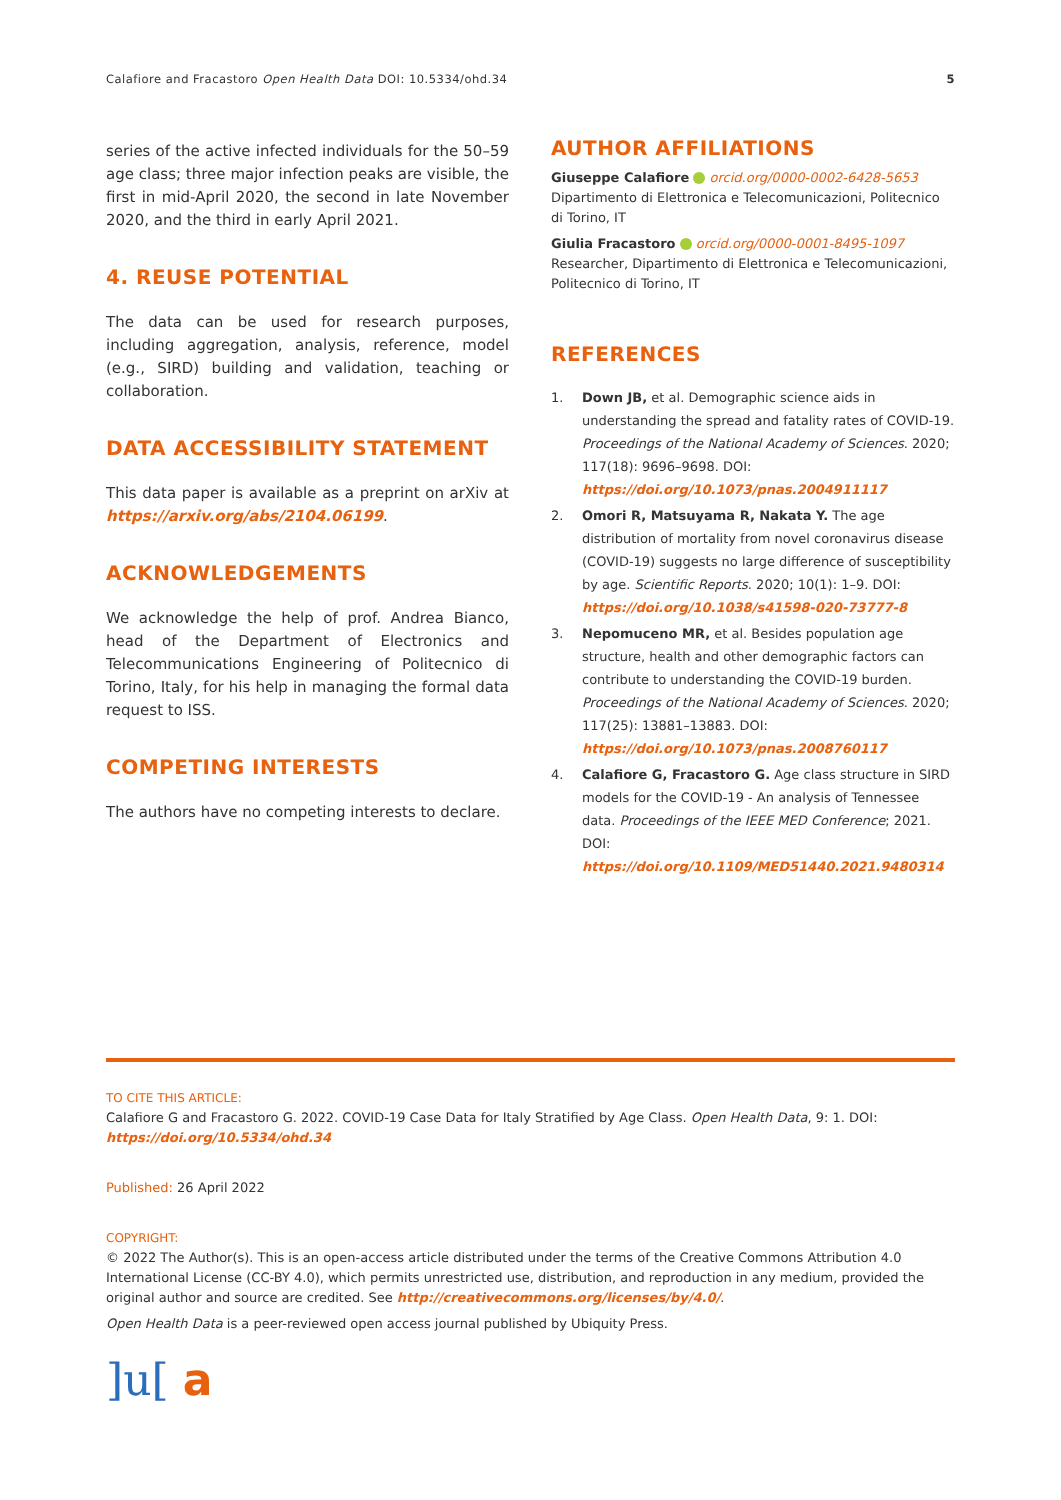Calafiore and Fracastoro Open Health Data DOI: 10.5334/ohd.34 5
series of the active infected individuals for the 50–59 age class; three major infection peaks are visible, the first in mid-April 2020, the second in late November 2020, and the third in early April 2021.
4. REUSE POTENTIAL
The data can be used for research purposes, including aggregation, analysis, reference, model (e.g., SIRD) building and validation, teaching or collaboration.
DATA ACCESSIBILITY STATEMENT
This data paper is available as a preprint on arXiv at https://arxiv.org/abs/2104.06199.
ACKNOWLEDGEMENTS
We acknowledge the help of prof. Andrea Bianco, head of the Department of Electronics and Telecommunications Engineering of Politecnico di Torino, Italy, for his help in managing the formal data request to ISS.
COMPETING INTERESTS
The authors have no competing interests to declare.
AUTHOR AFFILIATIONS
Giuseppe Calafiore orcid.org/0000-0002-6428-5653
Dipartimento di Elettronica e Telecomunicazioni, Politecnico di Torino, IT
Giulia Fracastoro orcid.org/0000-0001-8495-1097
Researcher, Dipartimento di Elettronica e Telecomunicazioni, Politecnico di Torino, IT
REFERENCES
1. Down JB, et al. Demographic science aids in understanding the spread and fatality rates of COVID-19. Proceedings of the National Academy of Sciences. 2020; 117(18): 9696–9698. DOI: https://doi.org/10.1073/pnas.2004911117
2. Omori R, Matsuyama R, Nakata Y. The age distribution of mortality from novel coronavirus disease (COVID-19) suggests no large difference of susceptibility by age. Scientific Reports. 2020; 10(1): 1–9. DOI: https://doi.org/10.1038/s41598-020-73777-8
3. Nepomuceno MR, et al. Besides population age structure, health and other demographic factors can contribute to understanding the COVID-19 burden. Proceedings of the National Academy of Sciences. 2020; 117(25): 13881–13883. DOI: https://doi.org/10.1073/pnas.2008760117
4. Calafiore G, Fracastoro G. Age class structure in SIRD models for the COVID-19 - An analysis of Tennessee data. Proceedings of the IEEE MED Conference; 2021. DOI: https://doi.org/10.1109/MED51440.2021.9480314
TO CITE THIS ARTICLE:
Calafiore G and Fracastoro G. 2022. COVID-19 Case Data for Italy Stratified by Age Class. Open Health Data, 9: 1. DOI: https://doi.org/10.5334/ohd.34
Published: 26 April 2022
COPYRIGHT:
© 2022 The Author(s). This is an open-access article distributed under the terms of the Creative Commons Attribution 4.0 International License (CC-BY 4.0), which permits unrestricted use, distribution, and reproduction in any medium, provided the original author and source are credited. See http://creativecommons.org/licenses/by/4.0/.
Open Health Data is a peer-reviewed open access journal published by Ubiquity Press.
]u[ a